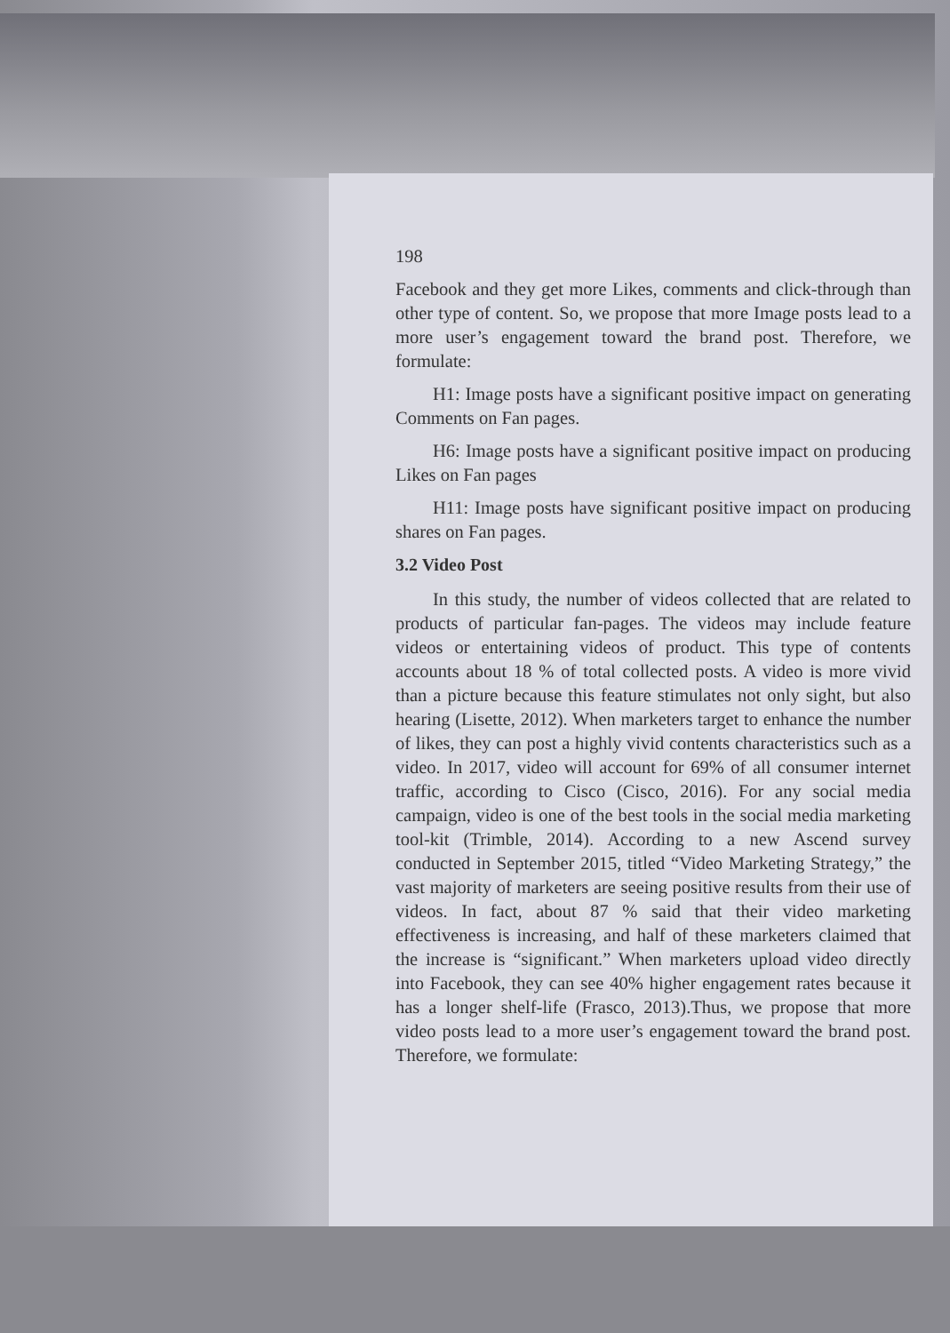198
Facebook and they get more Likes, comments and click-through than other type of content. So, we propose that more Image posts lead to a more user’s engagement toward the brand post. Therefore, we formulate:
H1: Image posts have a significant positive impact on generating Comments on Fan pages.
H6: Image posts have a significant positive impact on producing Likes on Fan pages
H11: Image posts have significant positive impact on producing shares on Fan pages.
3.2 Video Post
In this study, the number of videos collected that are related to products of particular fan-pages. The videos may include feature videos or entertaining videos of product. This type of contents accounts about 18 % of total collected posts. A video is more vivid than a picture because this feature stimulates not only sight, but also hearing (Lisette, 2012). When marketers target to enhance the number of likes, they can post a highly vivid contents characteristics such as a video. In 2017, video will account for 69% of all consumer internet traffic, according to Cisco (Cisco, 2016). For any social media campaign, video is one of the best tools in the social media marketing tool-kit (Trimble, 2014). According to a new Ascend survey conducted in September 2015, titled “Video Marketing Strategy,” the vast majority of marketers are seeing positive results from their use of videos. In fact, about 87 % said that their video marketing effectiveness is increasing, and half of these marketers claimed that the increase is “significant.” When marketers upload video directly into Facebook, they can see 40% higher engagement rates because it has a longer shelf-life (Frasco, 2013).Thus, we propose that more video posts lead to a more user’s engagement toward the brand post. Therefore, we formulate: